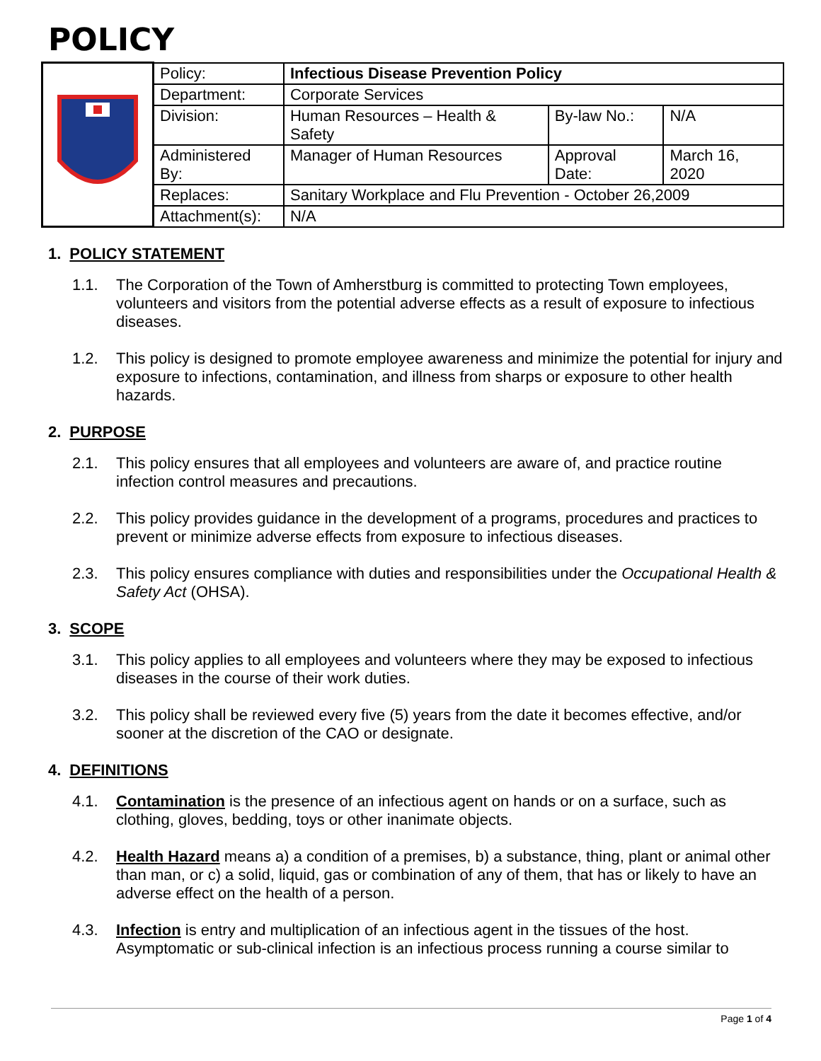POLICY
| | Policy: | Infectious Disease Prevention Policy | | |
| | Department: | Corporate Services | | |
| | Division: | Human Resources – Health & Safety | By-law No.: | N/A |
| | Administered By: | Manager of Human Resources | Approval Date: | March 16, 2020 |
| | Replaces: | Sanitary Workplace and Flu Prevention - October 26,2009 | | |
| | Attachment(s): | N/A | | |
1. POLICY STATEMENT
1.1. The Corporation of the Town of Amherstburg is committed to protecting Town employees, volunteers and visitors from the potential adverse effects as a result of exposure to infectious diseases.
1.2. This policy is designed to promote employee awareness and minimize the potential for injury and exposure to infections, contamination, and illness from sharps or exposure to other health hazards.
2. PURPOSE
2.1. This policy ensures that all employees and volunteers are aware of, and practice routine infection control measures and precautions.
2.2. This policy provides guidance in the development of a programs, procedures and practices to prevent or minimize adverse effects from exposure to infectious diseases.
2.3. This policy ensures compliance with duties and responsibilities under the Occupational Health & Safety Act (OHSA).
3. SCOPE
3.1. This policy applies to all employees and volunteers where they may be exposed to infectious diseases in the course of their work duties.
3.2. This policy shall be reviewed every five (5) years from the date it becomes effective, and/or sooner at the discretion of the CAO or designate.
4. DEFINITIONS
4.1. Contamination is the presence of an infectious agent on hands or on a surface, such as clothing, gloves, bedding, toys or other inanimate objects.
4.2. Health Hazard means a) a condition of a premises, b) a substance, thing, plant or animal other than man, or c) a solid, liquid, gas or combination of any of them, that has or likely to have an adverse effect on the health of a person.
4.3. Infection is entry and multiplication of an infectious agent in the tissues of the host. Asymptomatic or sub-clinical infection is an infectious process running a course similar to
Page 1 of 4